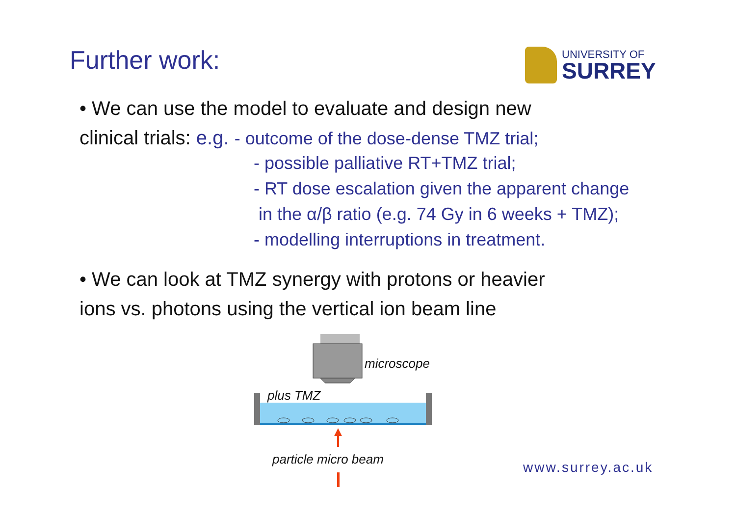Further work:
UNIVERSITY OF
SURREY
• We can use the model to evaluate and design new
clinical trials: e.g. - outcome of the dose-dense TMZ trial;
- possible palliative RT+TMZ trial;
- RT dose escalation given the apparent change
in the α/β ratio (e.g. 74 Gy in 6 weeks + TMZ);
- modelling interruptions in treatment.
• We can look at TMZ synergy with protons or heavier
ions vs. photons using the vertical ion beam line
microscope
plus TMZ
particle micro beam
www.surrey.ac.uk